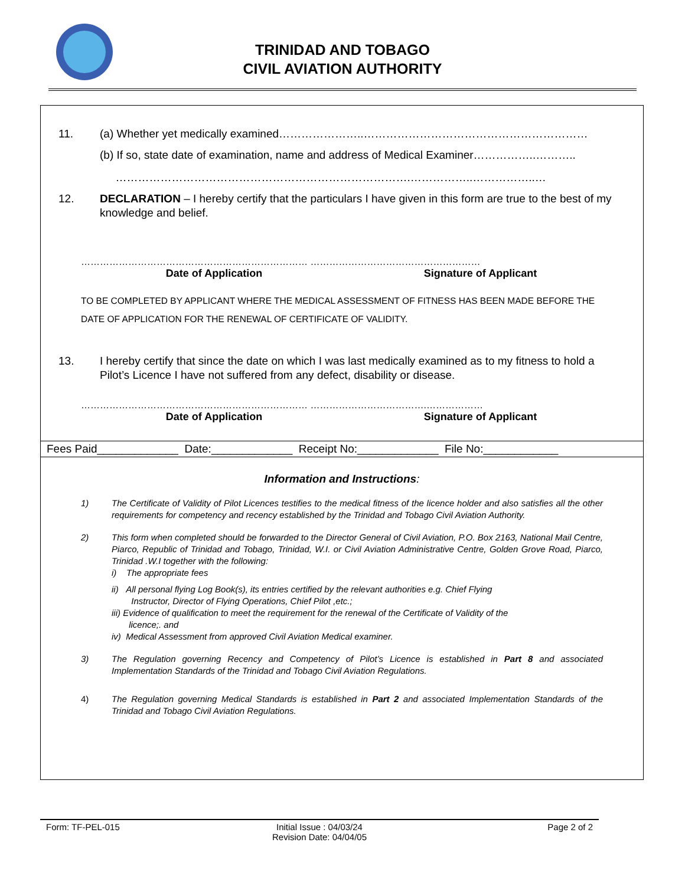TRINIDAD AND TOBAGO
CIVIL AVIATION AUTHORITY
11. (a) Whether yet medically examined…………………..……………………………………………………
(b) If so, state date of examination, name and address of Medical Examiner……………..………..
…………………………………………………………………….……………..……………..…
12. DECLARATION – I hereby certify that the particulars I have given in this form are true to the best of my knowledge and belief.
……………………………………………………………… ………………………………………………
Date of Application Signature of Applicant
TO BE COMPLETED BY APPLICANT WHERE THE MEDICAL ASSESSMENT OF FITNESS HAS BEEN MADE BEFORE THE DATE OF APPLICATION FOR THE RENEWAL OF CERTIFICATE OF VALIDITY.
13. I hereby certify that since the date on which I was last medically examined as to my fitness to hold a Pilot’s Licence I have not suffered from any defect, disability or disease.
……………………………………………………………… ……………………………….………………
Date of Application Signature of Applicant
Fees Paid_____________ Date:_____________ Receipt No:_____________ File No:____________
Information and Instructions:
1) The Certificate of Validity of Pilot Licences testifies to the medical fitness of the licence holder and also satisfies all the other requirements for competency and recency established by the Trinidad and Tobago Civil Aviation Authority.
2) This form when completed should be forwarded to the Director General of Civil Aviation, P.O. Box 2163, National Mail Centre, Piarco, Republic of Trinidad and Tobago, Trinidad, W.I. or Civil Aviation Administrative Centre, Golden Grove Road, Piarco, Trinidad .W.I together with the following:
i) The appropriate fees
ii) All personal flying Log Book(s), its entries certified by the relevant authorities e.g. Chief Flying
Instructor, Director of Flying Operations, Chief Pilot ,etc.;
iii) Evidence of qualification to meet the requirement for the renewal of the Certificate of Validity of the
licence;. and
iv) Medical Assessment from approved Civil Aviation Medical examiner.
3) The Regulation governing Recency and Competency of Pilot’s Licence is established in Part 8 and associated Implementation Standards of the Trinidad and Tobago Civil Aviation Regulations.
4) The Regulation governing Medical Standards is established in Part 2 and associated Implementation Standards of the Trinidad and Tobago Civil Aviation Regulations.
Form: TF-PEL-015 Initial Issue : 04/03/24
Revision Date: 04/04/05
Page 2 of 2